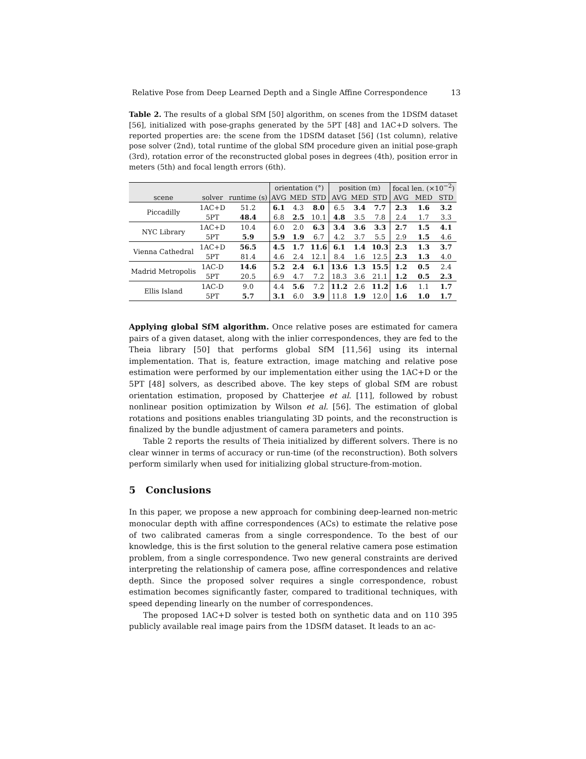Relative Pose from Deep Learned Depth and a Single Affine Correspondence 13
Table 2. The results of a global SfM [50] algorithm, on scenes from the 1DSfM dataset [56], initialized with pose-graphs generated by the 5PT [48] and 1AC+D solvers. The reported properties are: the scene from the 1DSfM dataset [56] (1st column), relative pose solver (2nd), total runtime of the global SfM procedure given an initial pose-graph (3rd), rotation error of the reconstructed global poses in degrees (4th), position error in meters (5th) and focal length errors (6th).
| | | | orientation (°) | | | position (m) | | | focal len. (×10<sup>−2</sup>) | | |
| --- | --- | --- | --- | --- | --- | --- | --- | --- | --- | --- | --- |
| scene | solver | runtime (s) | AVG | MED | STD | AVG | MED | STD | AVG | MED | STD |
| Piccadilly | 1AC+D | 51.2 | 6.1 | 4.3 | 8.0 | 6.5 | 3.4 | 7.7 | 2.3 | 1.6 | 3.2 |
| | 5PT | 48.4 | 6.8 | 2.5 | 10.1 | 4.8 | 3.5 | 7.8 | 2.4 | 1.7 | 3.3 |
| NYC Library | 1AC+D | 10.4 | 6.0 | 2.0 | 6.3 | 3.4 | 3.6 | 3.3 | 2.7 | 1.5 | 4.1 |
| | 5PT | 5.9 | 5.9 | 1.9 | 6.7 | 4.2 | 3.7 | 5.5 | 2.9 | 1.5 | 4.6 |
| Vienna Cathedral | 1AC+D | 56.5 | 4.5 | 1.7 | 11.6 | 6.1 | 1.4 | 10.3 | 2.3 | 1.3 | 3.7 |
| | 5PT | 81.4 | 4.6 | 2.4 | 12.1 | 8.4 | 1.6 | 12.5 | 2.3 | 1.3 | 4.0 |
| Madrid Metropolis | 1AC-D | 14.6 | 5.2 | 2.4 | 6.1 | 13.6 | 1.3 | 15.5 | 1.2 | 0.5 | 2.4 |
| | 5PT | 20.5 | 6.9 | 4.7 | 7.2 | 18.3 | 3.6 | 21.1 | 1.2 | 0.5 | 2.3 |
| Ellis Island | 1AC-D | 9.0 | 4.4 | 5.6 | 7.2 | 11.2 | 2.6 | 11.2 | 1.6 | 1.1 | 1.7 |
| | 5PT | 5.7 | 3.1 | 6.0 | 3.9 | 11.8 | 1.9 | 12.0 | 1.6 | 1.0 | 1.7 |
Applying global SfM algorithm. Once relative poses are estimated for camera pairs of a given dataset, along with the inlier correspondences, they are fed to the Theia library [50] that performs global SfM [11,56] using its internal implementation. That is, feature extraction, image matching and relative pose estimation were performed by our implementation either using the 1AC+D or the 5PT [48] solvers, as described above. The key steps of global SfM are robust orientation estimation, proposed by Chatterjee et al. [11], followed by robust nonlinear position optimization by Wilson et al. [56]. The estimation of global rotations and positions enables triangulating 3D points, and the reconstruction is finalized by the bundle adjustment of camera parameters and points.
Table 2 reports the results of Theia initialized by different solvers. There is no clear winner in terms of accuracy or run-time (of the reconstruction). Both solvers perform similarly when used for initializing global structure-from-motion.
5 Conclusions
In this paper, we propose a new approach for combining deep-learned non-metric monocular depth with affine correspondences (ACs) to estimate the relative pose of two calibrated cameras from a single correspondence. To the best of our knowledge, this is the first solution to the general relative camera pose estimation problem, from a single correspondence. Two new general constraints are derived interpreting the relationship of camera pose, affine correspondences and relative depth. Since the proposed solver requires a single correspondence, robust estimation becomes significantly faster, compared to traditional techniques, with speed depending linearly on the number of correspondences.
The proposed 1AC+D solver is tested both on synthetic data and on 110 395 publicly available real image pairs from the 1DSfM dataset. It leads to an ac-